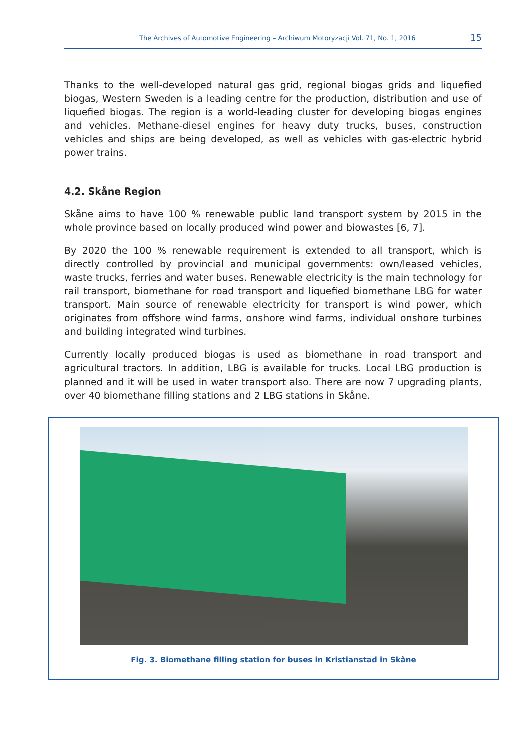The Archives of Automotive Engineering – Archiwum Motoryzacji Vol. 71, No. 1, 2016 15
Thanks to the well-developed natural gas grid, regional biogas grids and liquefied biogas, Western Sweden is a leading centre for the production, distribution and use of liquefied biogas. The region is a world-leading cluster for developing biogas engines and vehicles. Methane-diesel engines for heavy duty trucks, buses, construction vehicles and ships are being developed, as well as vehicles with gas-electric hybrid power trains.
4.2. Skåne Region
Skåne aims to have 100 % renewable public land transport system by 2015 in the whole province based on locally produced wind power and biowastes [6, 7].
By 2020 the 100 % renewable requirement is extended to all transport, which is directly controlled by provincial and municipal governments: own/leased vehicles, waste trucks, ferries and water buses. Renewable electricity is the main technology for rail transport, biomethane for road transport and liquefied biomethane LBG for water transport. Main source of renewable electricity for transport is wind power, which originates from offshore wind farms, onshore wind farms, individual onshore turbines and building integrated wind turbines.
Currently locally produced biogas is used as biomethane in road transport and agricultural tractors. In addition, LBG is available for trucks. Local LBG production is planned and it will be used in water transport also. There are now 7 upgrading plants, over 40 biomethane filling stations and 2 LBG stations in Skåne.
Fig. 3. Biomethane filling station for buses in Kristianstad in Skåne